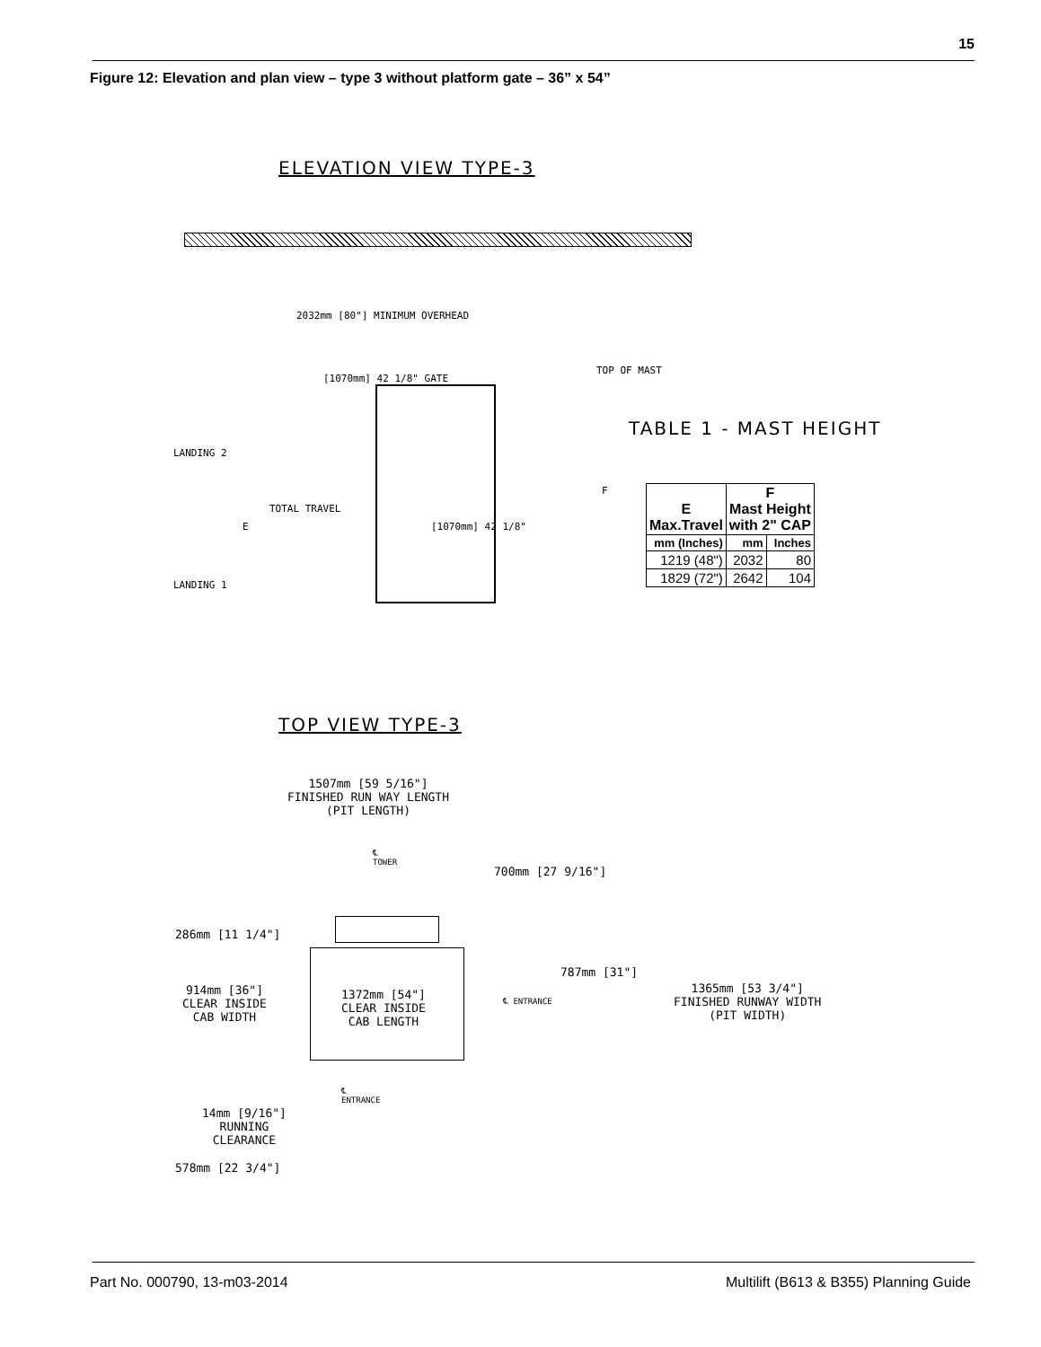15
Figure 12: Elevation and plan view – type 3 without platform gate – 36” x 54”
ELEVATION VIEW TYPE-3
2032mm [80"] MINIMUM OVERHEAD
[1070mm] 42 1/8" GATE
TOP OF MAST
LANDING 2
LANDING 1
E
TOTAL TRAVEL
[1070mm] 42 1/8"
F
TABLE 1 - MAST HEIGHT
| E Max.Travel | F Mast Height with 2" CAP | |
| --- | --- | --- |
| mm (Inches) | mm | Inches |
| 1219 (48") | 2032 | 80 |
| 1829 (72") | 2642 | 104 |
TOP VIEW TYPE-3
1507mm [59 5/16"]
FINISHED RUN WAY LENGTH
(PIT LENGTH)
℄
TOWER
700mm [27 9/16"]
286mm [11 1/4"]
787mm [31"]
914mm [36"]
CLEAR INSIDE
CAB WIDTH
1372mm [54"]
CLEAR INSIDE
CAB LENGTH
℄ ENTRANCE
1365mm [53 3/4"]
FINISHED RUNWAY WIDTH
(PIT WIDTH)
℄
ENTRANCE
14mm [9/16"]
RUNNING
CLEARANCE
578mm [22 3/4"]
Part No. 000790, 13-m03-2014
Multilift (B613 & B355) Planning Guide